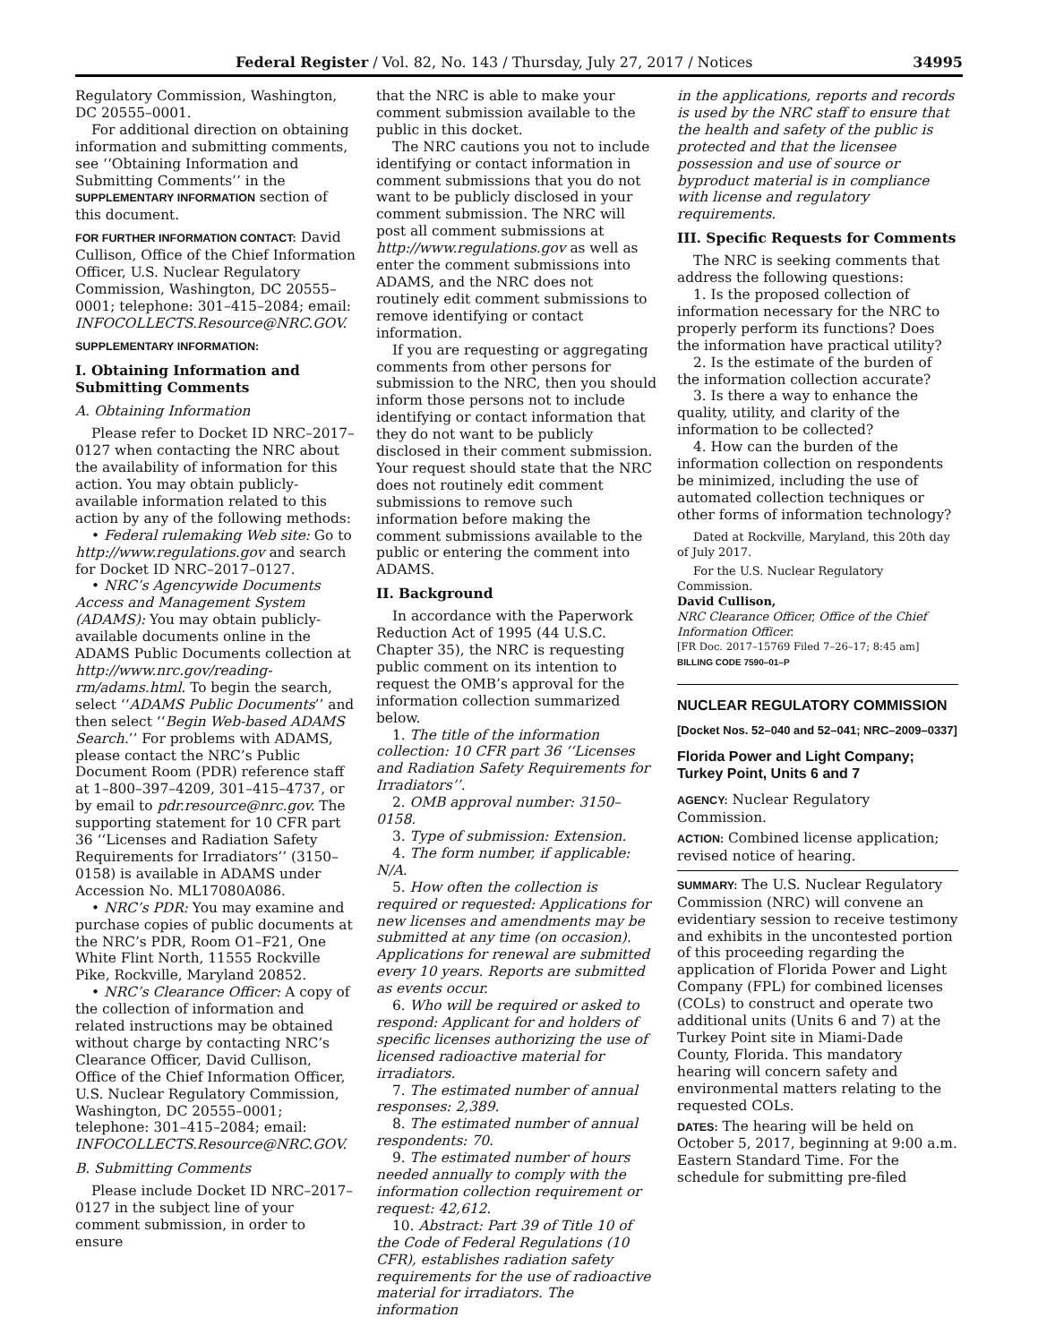Federal Register / Vol. 82, No. 143 / Thursday, July 27, 2017 / Notices 34995
Regulatory Commission, Washington, DC 20555–0001.
For additional direction on obtaining information and submitting comments, see ‘‘Obtaining Information and Submitting Comments’’ in the SUPPLEMENTARY INFORMATION section of this document.
FOR FURTHER INFORMATION CONTACT: David Cullison, Office of the Chief Information Officer, U.S. Nuclear Regulatory Commission, Washington, DC 20555–0001; telephone: 301–415–2084; email: INFOCOLLECTS.Resource@NRC.GOV.
SUPPLEMENTARY INFORMATION:
I. Obtaining Information and Submitting Comments
A. Obtaining Information
Please refer to Docket ID NRC–2017–0127 when contacting the NRC about the availability of information for this action. You may obtain publicly-available information related to this action by any of the following methods:
• Federal rulemaking Web site: Go to http://www.regulations.gov and search for Docket ID NRC–2017–0127.
• NRC’s Agencywide Documents Access and Management System (ADAMS): You may obtain publicly-available documents online in the ADAMS Public Documents collection at http://www.nrc.gov/reading-rm/adams.html. To begin the search, select ‘‘ADAMS Public Documents’’ and then select ‘‘Begin Web-based ADAMS Search.’’ For problems with ADAMS, please contact the NRC’s Public Document Room (PDR) reference staff at 1–800–397–4209, 301–415–4737, or by email to pdr.resource@nrc.gov. The supporting statement for 10 CFR part 36 ‘‘Licenses and Radiation Safety Requirements for Irradiators’’ (3150–0158) is available in ADAMS under Accession No. ML17080A086.
• NRC’s PDR: You may examine and purchase copies of public documents at the NRC’s PDR, Room O1–F21, One White Flint North, 11555 Rockville Pike, Rockville, Maryland 20852.
• NRC’s Clearance Officer: A copy of the collection of information and related instructions may be obtained without charge by contacting NRC’s Clearance Officer, David Cullison, Office of the Chief Information Officer, U.S. Nuclear Regulatory Commission, Washington, DC 20555–0001; telephone: 301–415–2084; email: INFOCOLLECTS.Resource@NRC.GOV.
B. Submitting Comments
Please include Docket ID NRC–2017–0127 in the subject line of your comment submission, in order to ensure
that the NRC is able to make your comment submission available to the public in this docket.
The NRC cautions you not to include identifying or contact information in comment submissions that you do not want to be publicly disclosed in your comment submission. The NRC will post all comment submissions at http://www.regulations.gov as well as enter the comment submissions into ADAMS, and the NRC does not routinely edit comment submissions to remove identifying or contact information.
If you are requesting or aggregating comments from other persons for submission to the NRC, then you should inform those persons not to include identifying or contact information that they do not want to be publicly disclosed in their comment submission. Your request should state that the NRC does not routinely edit comment submissions to remove such information before making the comment submissions available to the public or entering the comment into ADAMS.
II. Background
In accordance with the Paperwork Reduction Act of 1995 (44 U.S.C. Chapter 35), the NRC is requesting public comment on its intention to request the OMB’s approval for the information collection summarized below.
1. The title of the information collection: 10 CFR part 36 ‘‘Licenses and Radiation Safety Requirements for Irradiators’’.
2. OMB approval number: 3150–0158.
3. Type of submission: Extension.
4. The form number, if applicable: N/A.
5. How often the collection is required or requested: Applications for new licenses and amendments may be submitted at any time (on occasion). Applications for renewal are submitted every 10 years. Reports are submitted as events occur.
6. Who will be required or asked to respond: Applicant for and holders of specific licenses authorizing the use of licensed radioactive material for irradiators.
7. The estimated number of annual responses: 2,389.
8. The estimated number of annual respondents: 70.
9. The estimated number of hours needed annually to comply with the information collection requirement or request: 42,612.
10. Abstract: Part 39 of Title 10 of the Code of Federal Regulations (10 CFR), establishes radiation safety requirements for the use of radioactive material for irradiators. The information
in the applications, reports and records is used by the NRC staff to ensure that the health and safety of the public is protected and that the licensee possession and use of source or byproduct material is in compliance with license and regulatory requirements.
III. Specific Requests for Comments
The NRC is seeking comments that address the following questions:
1. Is the proposed collection of information necessary for the NRC to properly perform its functions? Does the information have practical utility?
2. Is the estimate of the burden of the information collection accurate?
3. Is there a way to enhance the quality, utility, and clarity of the information to be collected?
4. How can the burden of the information collection on respondents be minimized, including the use of automated collection techniques or other forms of information technology?
Dated at Rockville, Maryland, this 20th day of July 2017.
For the U.S. Nuclear Regulatory Commission.
David Cullison,
NRC Clearance Officer, Office of the Chief Information Officer.
[FR Doc. 2017–15769 Filed 7–26–17; 8:45 am]
BILLING CODE 7590–01–P
NUCLEAR REGULATORY COMMISSION
[Docket Nos. 52–040 and 52–041; NRC–2009–0337]
Florida Power and Light Company; Turkey Point, Units 6 and 7
AGENCY: Nuclear Regulatory Commission.
ACTION: Combined license application; revised notice of hearing.
SUMMARY: The U.S. Nuclear Regulatory Commission (NRC) will convene an evidentiary session to receive testimony and exhibits in the uncontested portion of this proceeding regarding the application of Florida Power and Light Company (FPL) for combined licenses (COLs) to construct and operate two additional units (Units 6 and 7) at the Turkey Point site in Miami-Dade County, Florida. This mandatory hearing will concern safety and environmental matters relating to the requested COLs.
DATES: The hearing will be held on October 5, 2017, beginning at 9:00 a.m. Eastern Standard Time. For the schedule for submitting pre-filed